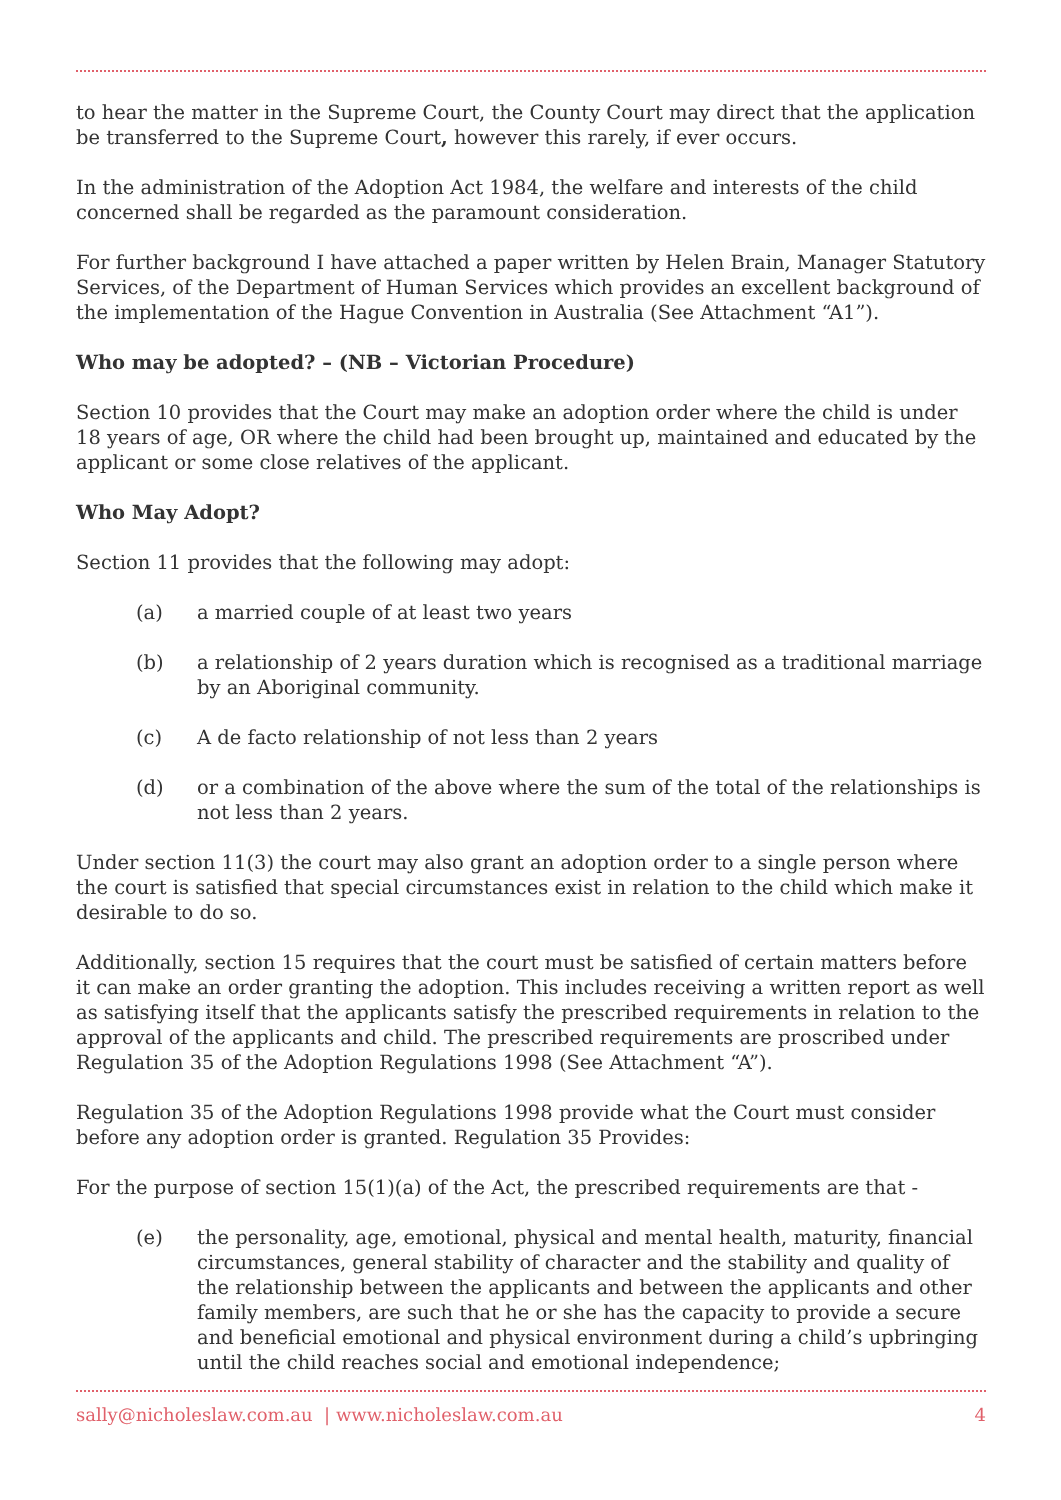to hear the matter in the Supreme Court, the County Court may direct that the application be transferred to the Supreme Court, however this rarely, if ever occurs.
In the administration of the Adoption Act 1984, the welfare and interests of the child concerned shall be regarded as the paramount consideration.
For further background I have attached a paper written by Helen Brain, Manager Statutory Services, of the Department of Human Services which provides an excellent background of the implementation of the Hague Convention in Australia (See Attachment “A1”).
Who may be adopted? – (NB – Victorian Procedure)
Section 10 provides that the Court may make an adoption order where the child is under 18 years of age, OR where the child had been brought up, maintained and educated by the applicant or some close relatives of the applicant.
Who May Adopt?
Section 11 provides that the following may adopt:
(a) a married couple of at least two years
(b) a relationship of 2 years duration which is recognised as a traditional marriage by an Aboriginal community.
(c) A de facto relationship of not less than 2 years
(d) or a combination of the above where the sum of the total of the relationships is not less than 2 years.
Under section 11(3) the court may also grant an adoption order to a single person where the court is satisfied that special circumstances exist in relation to the child which make it desirable to do so.
Additionally, section 15 requires that the court must be satisfied of certain matters before it can make an order granting the adoption. This includes receiving a written report as well as satisfying itself that the applicants satisfy the prescribed requirements in relation to the approval of the applicants and child. The prescribed requirements are proscribed under Regulation 35 of the Adoption Regulations 1998 (See Attachment “A”).
Regulation 35 of the Adoption Regulations 1998 provide what the Court must consider before any adoption order is granted. Regulation 35 Provides:
For the purpose of section 15(1)(a) of the Act, the prescribed requirements are that -
(e) the personality, age, emotional, physical and mental health, maturity, financial circumstances, general stability of character and the stability and quality of the relationship between the applicants and between the applicants and other family members, are such that he or she has the capacity to provide a secure and beneficial emotional and physical environment during a child’s upbringing until the child reaches social and emotional independence;
sally@nicholeslaw.com.au | www.nicholeslaw.com.au 4